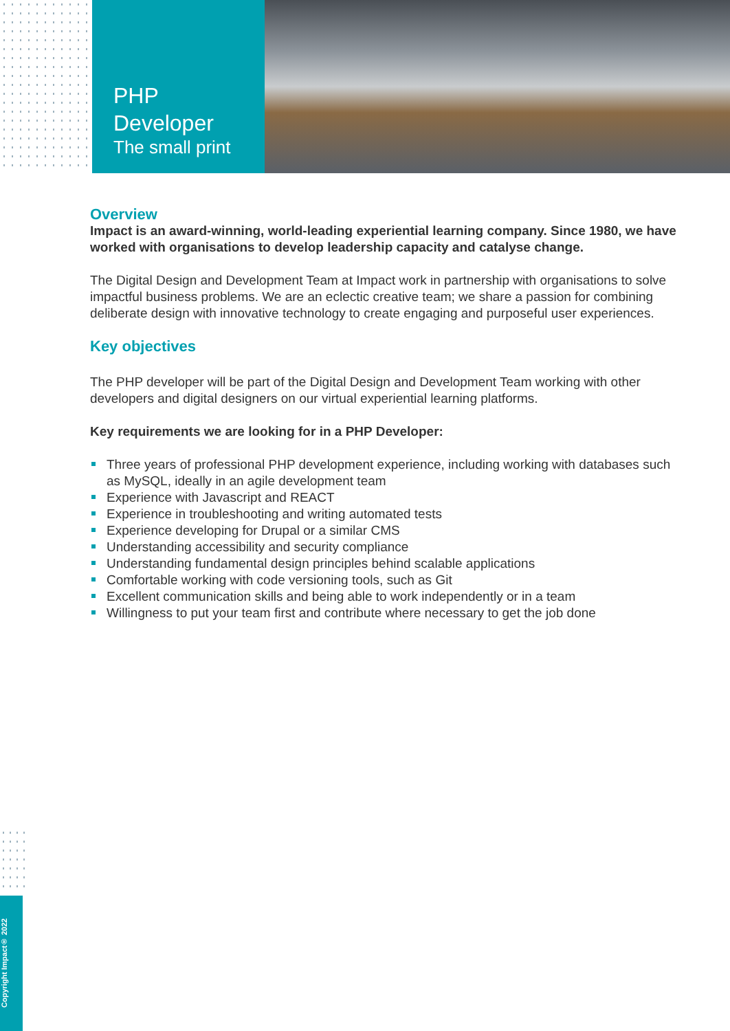PHP
Developer
The small print
Overview
Impact is an award-winning, world-leading experiential learning company. Since 1980, we have worked with organisations to develop leadership capacity and catalyse change.
The Digital Design and Development Team at Impact work in partnership with organisations to solve impactful business problems. We are an eclectic creative team; we share a passion for combining deliberate design with innovative technology to create engaging and purposeful user experiences.
Key objectives
The PHP developer will be part of the Digital Design and Development Team working with other developers and digital designers on our virtual experiential learning platforms.
Key requirements we are looking for in a PHP Developer:
Three years of professional PHP development experience, including working with databases such as MySQL, ideally in an agile development team
Experience with Javascript and REACT
Experience in troubleshooting and writing automated tests
Experience developing for Drupal or a similar CMS
Understanding accessibility and security compliance
Understanding fundamental design principles behind scalable applications
Comfortable working with code versioning tools, such as Git
Excellent communication skills and being able to work independently or in a team
Willingness to put your team first and contribute where necessary to get the job done
Copyright Impact® 2022